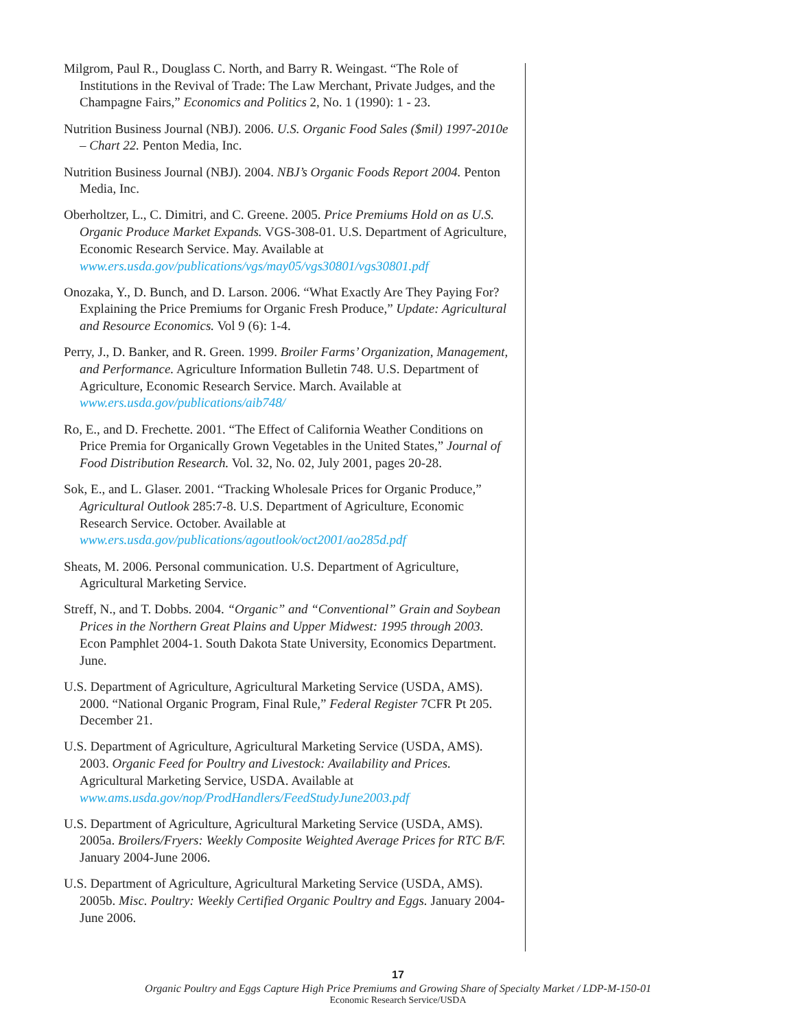Milgrom, Paul R., Douglass C. North, and Barry R. Weingast. “The Role of Institutions in the Revival of Trade: The Law Merchant, Private Judges, and the Champagne Fairs,” Economics and Politics 2, No. 1 (1990): 1 - 23.
Nutrition Business Journal (NBJ). 2006. U.S. Organic Food Sales ($mil) 1997-2010e – Chart 22. Penton Media, Inc.
Nutrition Business Journal (NBJ). 2004. NBJ’s Organic Foods Report 2004. Penton Media, Inc.
Oberholtzer, L., C. Dimitri, and C. Greene. 2005. Price Premiums Hold on as U.S. Organic Produce Market Expands. VGS-308-01. U.S. Department of Agriculture, Economic Research Service. May. Available at www.ers.usda.gov/publications/vgs/may05/vgs30801/vgs30801.pdf
Onozaka, Y., D. Bunch, and D. Larson. 2006. “What Exactly Are They Paying For? Explaining the Price Premiums for Organic Fresh Produce,” Update: Agricultural and Resource Economics. Vol 9 (6): 1-4.
Perry, J., D. Banker, and R. Green. 1999. Broiler Farms’ Organization, Management, and Performance. Agriculture Information Bulletin 748. U.S. Department of Agriculture, Economic Research Service. March. Available at www.ers.usda.gov/publications/aib748/
Ro, E., and D. Frechette. 2001. “The Effect of California Weather Conditions on Price Premia for Organically Grown Vegetables in the United States,” Journal of Food Distribution Research. Vol. 32, No. 02, July 2001, pages 20-28.
Sok, E., and L. Glaser. 2001. “Tracking Wholesale Prices for Organic Produce,” Agricultural Outlook 285:7-8. U.S. Department of Agriculture, Economic Research Service. October. Available at www.ers.usda.gov/publications/agoutlook/oct2001/ao285d.pdf
Sheats, M. 2006. Personal communication. U.S. Department of Agriculture, Agricultural Marketing Service.
Streff, N., and T. Dobbs. 2004. “Organic” and “Conventional” Grain and Soybean Prices in the Northern Great Plains and Upper Midwest: 1995 through 2003. Econ Pamphlet 2004-1. South Dakota State University, Economics Department. June.
U.S. Department of Agriculture, Agricultural Marketing Service (USDA, AMS). 2000. “National Organic Program, Final Rule,” Federal Register 7CFR Pt 205. December 21.
U.S. Department of Agriculture, Agricultural Marketing Service (USDA, AMS). 2003. Organic Feed for Poultry and Livestock: Availability and Prices. Agricultural Marketing Service, USDA. Available at www.ams.usda.gov/nop/ProdHandlers/FeedStudyJune2003.pdf
U.S. Department of Agriculture, Agricultural Marketing Service (USDA, AMS). 2005a. Broilers/Fryers: Weekly Composite Weighted Average Prices for RTC B/F. January 2004-June 2006.
U.S. Department of Agriculture, Agricultural Marketing Service (USDA, AMS). 2005b. Misc. Poultry: Weekly Certified Organic Poultry and Eggs. January 2004-June 2006.
17
Organic Poultry and Eggs Capture High Price Premiums and Growing Share of Specialty Market / LDP-M-150-01
Economic Research Service/USDA